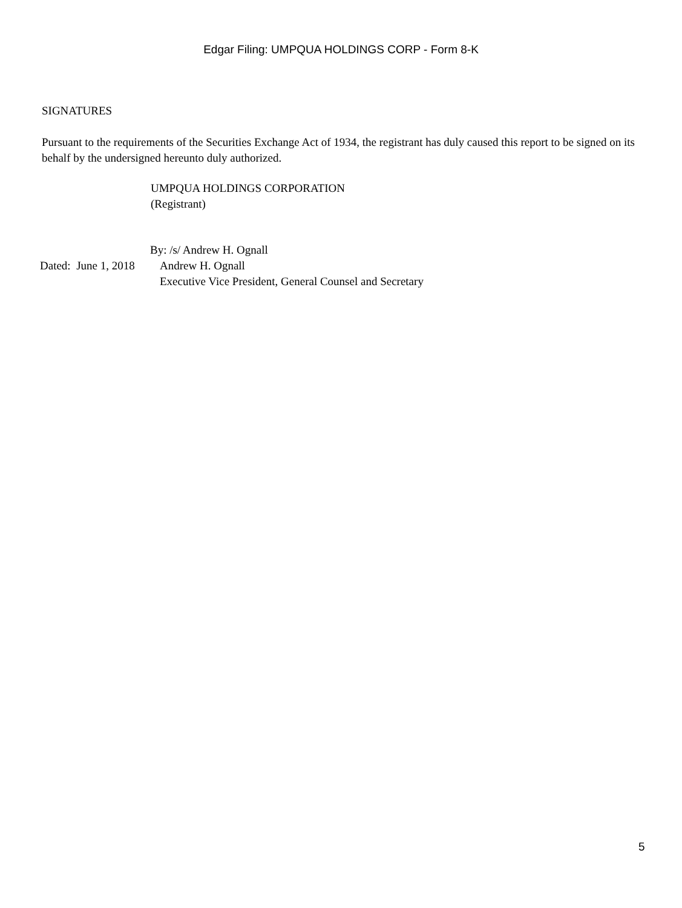Edgar Filing: UMPQUA HOLDINGS CORP - Form 8-K
SIGNATURES
Pursuant to the requirements of the Securities Exchange Act of 1934, the registrant has duly caused this report to be signed on its behalf by the undersigned hereunto duly authorized.
UMPQUA HOLDINGS CORPORATION
(Registrant)
| | By: /s/ Andrew H. Ognall |
| Dated: June 1, 2018 | Andrew H. Ognall Executive Vice President, General Counsel and Secretary |
5